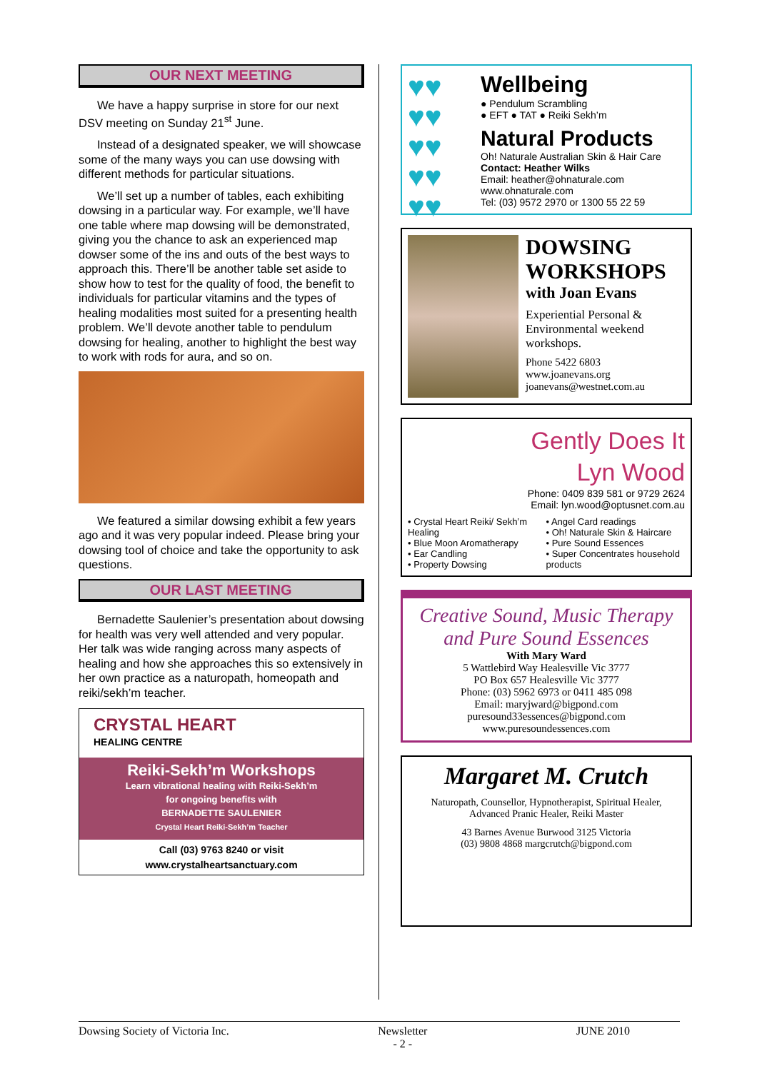OUR NEXT MEETING
We have a happy surprise in store for our next DSV meeting on Sunday 21<sup>st</sup> June.
Instead of a designated speaker, we will showcase some of the many ways you can use dowsing with different methods for particular situations.
We’ll set up a number of tables, each exhibiting dowsing in a particular way. For example, we’ll have one table where map dowsing will be demonstrated, giving you the chance to ask an experienced map dowser some of the ins and outs of the best ways to approach this. There’ll be another table set aside to show how to test for the quality of food, the benefit to individuals for particular vitamins and the types of healing modalities most suited for a presenting health problem. We’ll devote another table to pendulum dowsing for healing, another to highlight the best way to work with rods for aura, and so on.
We featured a similar dowsing exhibit a few years ago and it was very popular indeed. Please bring your dowsing tool of choice and take the opportunity to ask questions.
OUR LAST MEETING
Bernadette Saulenier’s presentation about dowsing for health was very well attended and very popular. Her talk was wide ranging across many aspects of healing and how she approaches this so extensively in her own practice as a naturopath, homeopath and reiki/sekh’m teacher.
CRYSTAL HEART
HEALING CENTRE
Reiki-Sekh’m Workshops
Learn vibrational healing with Reiki-Sekh’m
for ongoing benefits with
BERNADETTE SAULENIER
Crystal Heart Reiki-Sekh’m Teacher
Call (03) 9763 8240 or visit
www.crystalheartsanctuary.com
♥♥
♥♥
♥♥
♥♥
♥♥
Wellbeing
● Pendulum Scrambling
● EFT ● TAT ● Reiki Sekh’m
Natural Products
Oh! Naturale Australian Skin & Hair Care
Contact: Heather Wilks
Email: heather@ohnaturale.com
www.ohnaturale.com
Tel: (03) 9572 2970 or 1300 55 22 59
DOWSING
WORKSHOPS
with Joan Evans
Experiential Personal & Environmental weekend workshops.
Phone 5422 6803
www.joanevans.org
joanevans@westnet.com.au
Gently Does It
Lyn Wood
Phone: 0409 839 581 or 9729 2624
Email: lyn.wood@optusnet.com.au
• Crystal Heart Reiki/ Sekh’m Healing
• Blue Moon Aromatherapy
• Ear Candling
• Property Dowsing
• Angel Card readings
• Oh! Naturale Skin & Haircare
• Pure Sound Essences
• Super Concentrates household products
Creative Sound, Music Therapy
and Pure Sound Essences
With Mary Ward
5 Wattlebird Way Healesville Vic 3777
PO Box 657 Healesville Vic 3777
Phone: (03) 5962 6973 or 0411 485 098
Email: maryjward@bigpond.com
puresound33essences@bigpond.com
www.puresoundessences.com
Margaret M. Crutch
Naturopath, Counsellor, Hypnotherapist, Spiritual Healer,
Advanced Pranic Healer, Reiki Master
43 Barnes Avenue Burwood 3125 Victoria
(03) 9808 4868 margcrutch@bigpond.com
Dowsing Society of Victoria Inc. Newsletter
- 2 - JUNE 2010